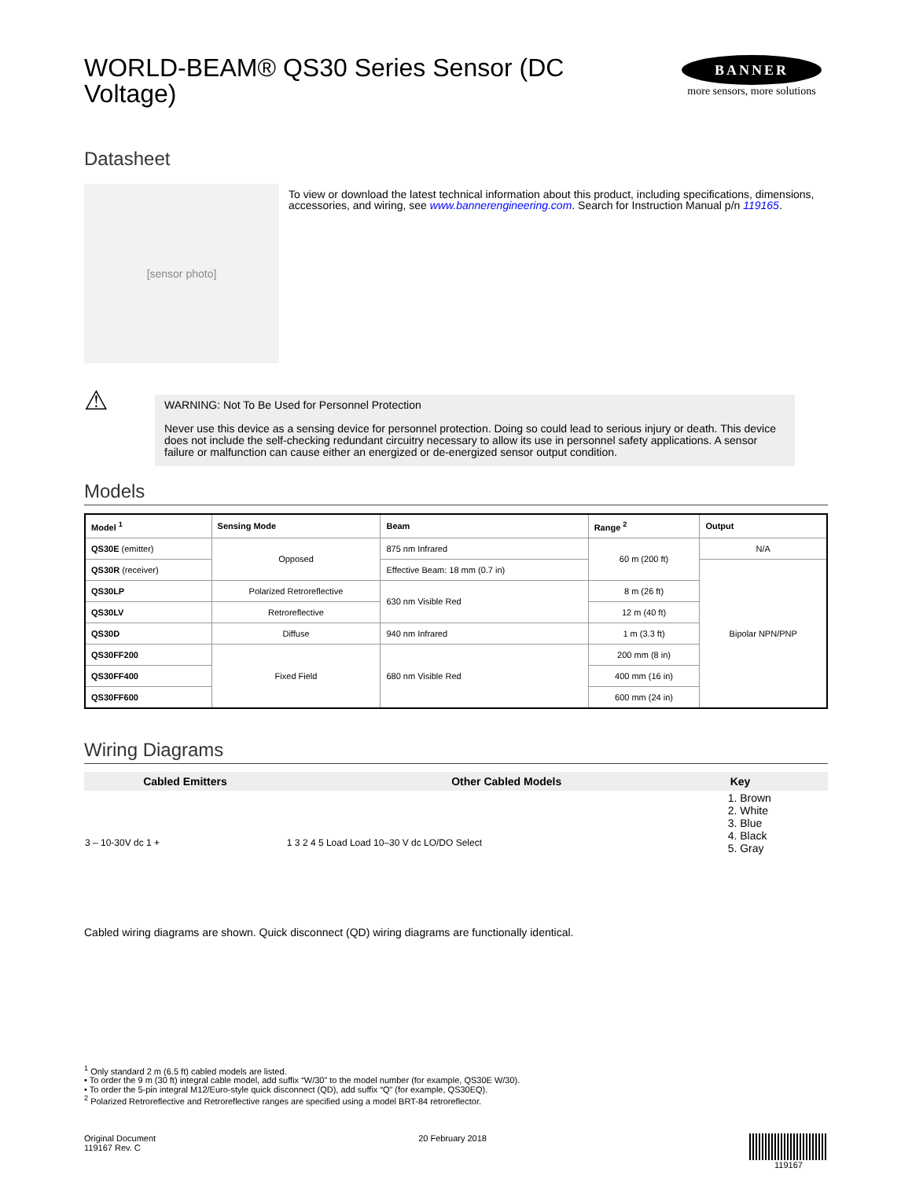WORLD-BEAM® QS30 Series Sensor (DC Voltage)
BANNER
more sensors, more solutions
Datasheet
[sensor photo]
To view or download the latest technical information about this product, including specifications, dimensions, accessories, and wiring, see www.bannerengineering.com. Search for Instruction Manual p/n 119165.
⚠
WARNING: Not To Be Used for Personnel Protection
Never use this device as a sensing device for personnel protection. Doing so could lead to serious injury or death. This device does not include the self-checking redundant circuitry necessary to allow its use in personnel safety applications. A sensor failure or malfunction can cause either an energized or de-energized sensor output condition.
Models
| Model <sup>1</sup> | Sensing Mode | Beam | Range <sup>2</sup> | Output |
| --- | --- | --- | --- | --- |
| QS30E (emitter) | Opposed | 875 nm Infrared | 60 m (200 ft) | N/A |
| QS30R (receiver) | | Effective Beam: 18 mm (0.7 in) | | Bipolar NPN/PNP |
| QS30LP | Polarized Retroreflective | 630 nm Visible Red | 8 m (26 ft) | |
| QS30LV | Retroreflective | | 12 m (40 ft) | |
| QS30D | Diffuse | 940 nm Infrared | 1 m (3.3 ft) | |
| QS30FF200 | Fixed Field | 680 nm Visible Red | 200 mm (8 in) | |
| QS30FF400 | | | 400 mm (16 in) | |
| QS30FF600 | | | 600 mm (24 in) | |
Wiring Diagrams
| Cabled Emitters | Other Cabled Models | Key |
| --- | --- | --- |
| 3 – 10-30V dc 1 + | 1 3 2 4 5 Load Load 10–30 V dc LO/DO Select | 1. Brown 2. White 3. Blue 4. Black 5. Gray |
Cabled wiring diagrams are shown. Quick disconnect (QD) wiring diagrams are functionally identical.
<sup>1</sup> Only standard 2 m (6.5 ft) cabled models are listed.
• To order the 9 m (30 ft) integral cable model, add suffix “W/30” to the model number (for example, QS30E W/30).
• To order the 5-pin integral M12/Euro-style quick disconnect (QD), add suffix “Q” (for example, QS30EQ).
<sup>2</sup> Polarized Retroreflective and Retroreflective ranges are specified using a model BRT-84 retroreflector.
Original Document
119167 Rev. C
20 February 2018 119167